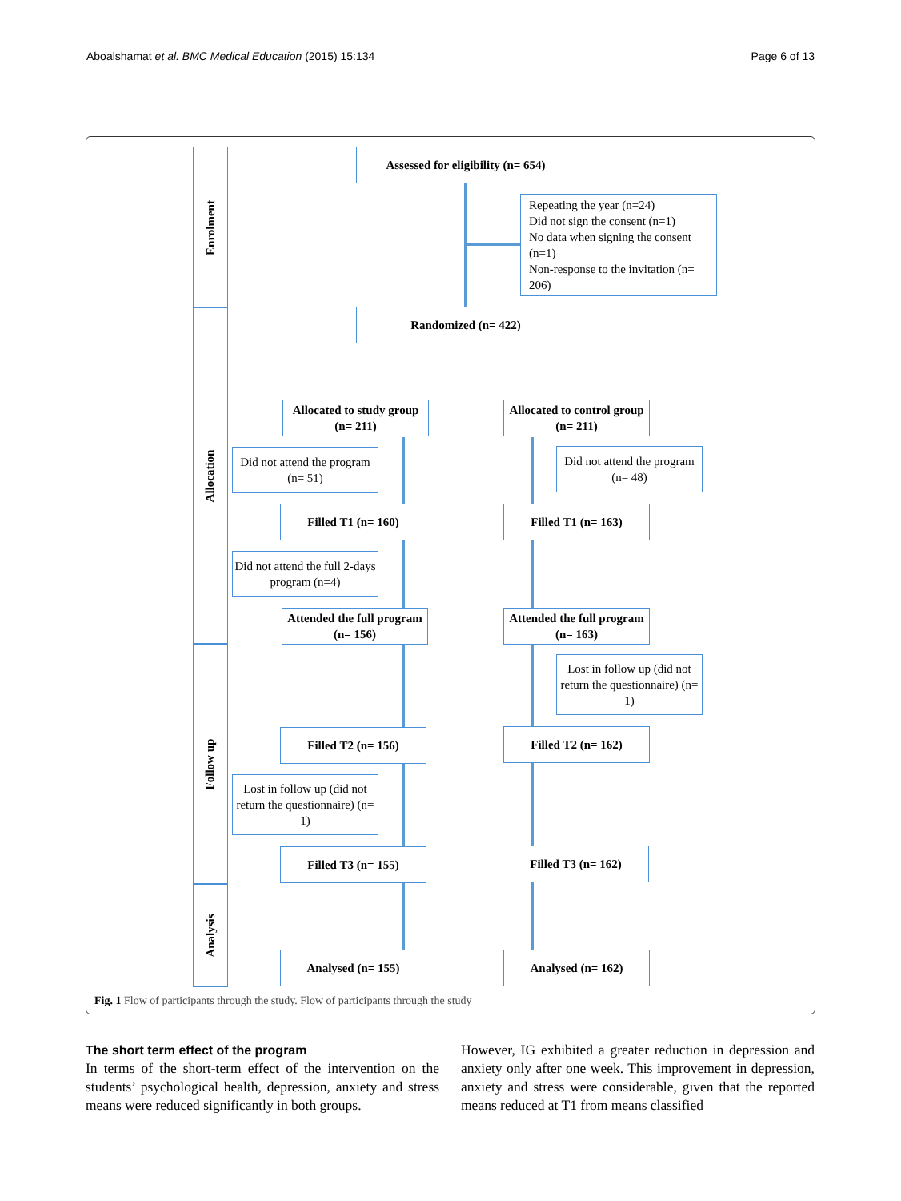Aboalshamat et al. BMC Medical Education (2015) 15:134 Page 6 of 13
Enrolment
Allocation
Follow up
Analysis
Assessed for eligibility (n= 654)
Repeating the year (n=24)
Did not sign the consent (n=1)
No data when signing the consent (n=1)
Non-response to the invitation (n= 206)
Randomized (n= 422)
Allocated to study group (n= 211)
Allocated to control group (n= 211)
Did not attend the program (n= 51)
Did not attend the program (n= 48)
Filled T1 (n= 160) Filled T1 (n= 163)
Did not attend the full 2-days program (n=4)
Attended the full program (n= 156)
Attended the full program (n= 163)
Lost in follow up (did not return the questionnaire) (n= 1)
Filled T2 (n= 156) Filled T2 (n= 162)
Lost in follow up (did not return the questionnaire) (n= 1)
Filled T3 (n= 155) Filled T3 (n= 162)
Analysed (n= 155) Analysed (n= 162)
Fig. 1 Flow of participants through the study. Flow of participants through the study
The short term effect of the program
In terms of the short-term effect of the intervention on the students’ psychological health, depression, anxiety and stress means were reduced significantly in both groups.
However, IG exhibited a greater reduction in depression and anxiety only after one week. This improvement in depression, anxiety and stress were considerable, given that the reported means reduced at T1 from means classified